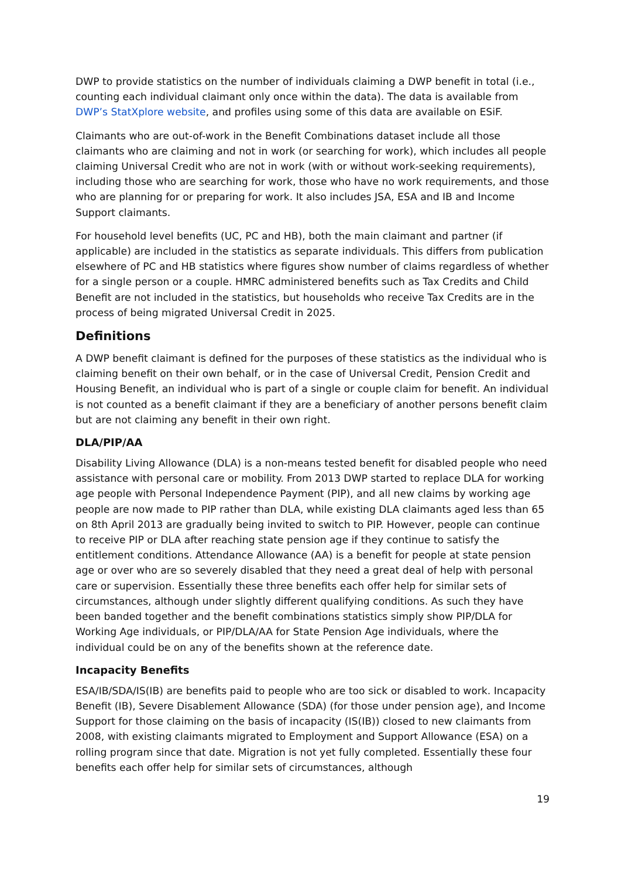DWP to provide statistics on the number of individuals claiming a DWP benefit in total (i.e., counting each individual claimant only once within the data). The data is available from DWP’s StatXplore website, and profiles using some of this data are available on ESiF.
Claimants who are out-of-work in the Benefit Combinations dataset include all those claimants who are claiming and not in work (or searching for work), which includes all people claiming Universal Credit who are not in work (with or without work-seeking requirements), including those who are searching for work, those who have no work requirements, and those who are planning for or preparing for work. It also includes JSA, ESA and IB and Income Support claimants.
For household level benefits (UC, PC and HB), both the main claimant and partner (if applicable) are included in the statistics as separate individuals. This differs from publication elsewhere of PC and HB statistics where figures show number of claims regardless of whether for a single person or a couple. HMRC administered benefits such as Tax Credits and Child Benefit are not included in the statistics, but households who receive Tax Credits are in the process of being migrated Universal Credit in 2025.
Definitions
A DWP benefit claimant is defined for the purposes of these statistics as the individual who is claiming benefit on their own behalf, or in the case of Universal Credit, Pension Credit and Housing Benefit, an individual who is part of a single or couple claim for benefit. An individual is not counted as a benefit claimant if they are a beneficiary of another persons benefit claim but are not claiming any benefit in their own right.
DLA/PIP/AA
Disability Living Allowance (DLA) is a non-means tested benefit for disabled people who need assistance with personal care or mobility. From 2013 DWP started to replace DLA for working age people with Personal Independence Payment (PIP), and all new claims by working age people are now made to PIP rather than DLA, while existing DLA claimants aged less than 65 on 8th April 2013 are gradually being invited to switch to PIP. However, people can continue to receive PIP or DLA after reaching state pension age if they continue to satisfy the entitlement conditions. Attendance Allowance (AA) is a benefit for people at state pension age or over who are so severely disabled that they need a great deal of help with personal care or supervision. Essentially these three benefits each offer help for similar sets of circumstances, although under slightly different qualifying conditions. As such they have been banded together and the benefit combinations statistics simply show PIP/DLA for Working Age individuals, or PIP/DLA/AA for State Pension Age individuals, where the individual could be on any of the benefits shown at the reference date.
Incapacity Benefits
ESA/IB/SDA/IS(IB) are benefits paid to people who are too sick or disabled to work. Incapacity Benefit (IB), Severe Disablement Allowance (SDA) (for those under pension age), and Income Support for those claiming on the basis of incapacity (IS(IB)) closed to new claimants from 2008, with existing claimants migrated to Employment and Support Allowance (ESA) on a rolling program since that date. Migration is not yet fully completed. Essentially these four benefits each offer help for similar sets of circumstances, although
19